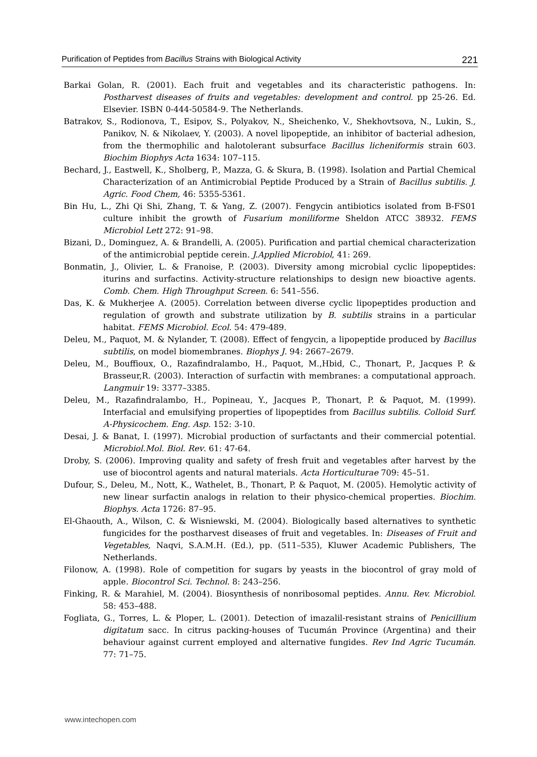Purification of Peptides from Bacillus Strains with Biological Activity 221
Barkai Golan, R. (2001). Each fruit and vegetables and its characteristic pathogens. In: Postharvest diseases of fruits and vegetables: development and control. pp 25-26. Ed. Elsevier. ISBN 0-444-50584-9. The Netherlands.
Batrakov, S., Rodionova, T., Esipov, S., Polyakov, N., Sheichenko, V., Shekhovtsova, N., Lukin, S., Panikov, N. & Nikolaev, Y. (2003). A novel lipopeptide, an inhibitor of bacterial adhesion, from the thermophilic and halotolerant subsurface Bacillus licheniformis strain 603. Biochim Biophys Acta 1634: 107–115.
Bechard, J., Eastwell, K., Sholberg, P., Mazza, G. & Skura, B. (1998). Isolation and Partial Chemical Characterization of an Antimicrobial Peptide Produced by a Strain of Bacillus subtilis. J. Agric. Food Chem, 46: 5355-5361.
Bin Hu, L., Zhi Qi Shi, Zhang, T. & Yang, Z. (2007). Fengycin antibiotics isolated from B-FS01 culture inhibit the growth of Fusarium moniliforme Sheldon ATCC 38932. FEMS Microbiol Lett 272: 91–98.
Bizani, D., Dominguez, A. & Brandelli, A. (2005). Purification and partial chemical characterization of the antimicrobial peptide cerein. J.Applied Microbiol, 41: 269.
Bonmatin, J., Olivier, L. & Franoise, P. (2003). Diversity among microbial cyclic lipopeptides: iturins and surfactins. Activity-structure relationships to design new bioactive agents. Comb. Chem. High Throughput Screen. 6: 541–556.
Das, K. & Mukherjee A. (2005). Correlation between diverse cyclic lipopeptides production and regulation of growth and substrate utilization by B. subtilis strains in a particular habitat. FEMS Microbiol. Ecol. 54: 479-489.
Deleu, M., Paquot, M. & Nylander, T. (2008). Effect of fengycin, a lipopeptide produced by Bacillus subtilis, on model biomembranes. Biophys J. 94: 2667–2679.
Deleu, M., Bouffioux, O., Razafindralambo, H., Paquot, M.,Hbid, C., Thonart, P., Jacques P. & Brasseur,R. (2003). Interaction of surfactin with membranes: a computational approach. Langmuir 19: 3377–3385.
Deleu, M., Razafindralambo, H., Popineau, Y., Jacques P., Thonart, P. & Paquot, M. (1999). Interfacial and emulsifying properties of lipopeptides from Bacillus subtilis. Colloid Surf. A-Physicochem. Eng. Asp. 152: 3-10.
Desai, J. & Banat, I. (1997). Microbial production of surfactants and their commercial potential. Microbiol.Mol. Biol. Rev. 61: 47-64.
Droby, S. (2006). Improving quality and safety of fresh fruit and vegetables after harvest by the use of biocontrol agents and natural materials. Acta Horticulturae 709: 45–51.
Dufour, S., Deleu, M., Nott, K., Wathelet, B., Thonart, P. & Paquot, M. (2005). Hemolytic activity of new linear surfactin analogs in relation to their physico-chemical properties. Biochim. Biophys. Acta 1726: 87–95.
El-Ghaouth, A., Wilson, C. & Wisniewski, M. (2004). Biologically based alternatives to synthetic fungicides for the postharvest diseases of fruit and vegetables. In: Diseases of Fruit and Vegetables, Naqvi, S.A.M.H. (Ed.), pp. (511–535), Kluwer Academic Publishers, The Netherlands.
Filonow, A. (1998). Role of competition for sugars by yeasts in the biocontrol of gray mold of apple. Biocontrol Sci. Technol. 8: 243–256.
Finking, R. & Marahiel, M. (2004). Biosynthesis of nonribosomal peptides. Annu. Rev. Microbiol. 58: 453–488.
Fogliata, G., Torres, L. & Ploper, L. (2001). Detection of imazalil-resistant strains of Penicillium digitatum sacc. In citrus packing-houses of Tucumán Province (Argentina) and their behaviour against current employed and alternative fungides. Rev Ind Agric Tucumán. 77: 71–75.
www.intechopen.com